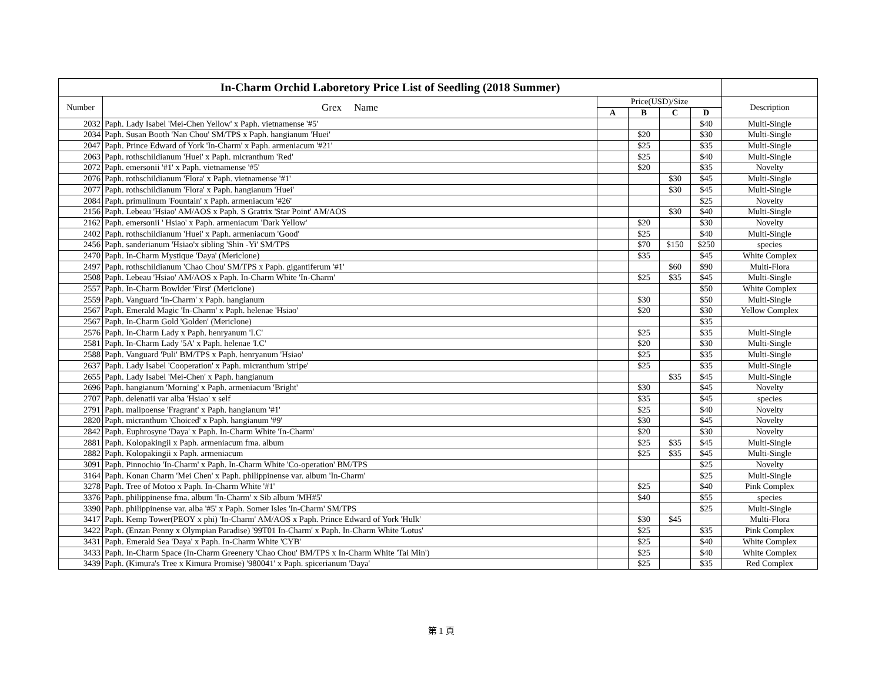| In-Charm Orchid Laboretory Price List of Seedling (2018 Summer) | | | | | | |
| --- | --- | --- | --- | --- | --- | --- |
| Number | Grex Name | Price(USD)/Size | | | | Description |
| | | A | B | C | D | |
| 2032 | Paph. Lady Isabel 'Mei-Chen Yellow' x Paph. vietnamense '#5' | | | | $40 | Multi-Single |
| 2034 | Paph. Susan Booth 'Nan Chou' SM/TPS x Paph. hangianum 'Huei' | | $20 | | $30 | Multi-Single |
| 2047 | Paph. Prince Edward of York 'In-Charm' x Paph. armeniacum '#21' | | $25 | | $35 | Multi-Single |
| 2063 | Paph. rothschildianum 'Huei' x Paph. micranthum 'Red' | | $25 | | $40 | Multi-Single |
| 2072 | Paph. emersonii '#1' x Paph. vietnamense '#5' | | $20 | | $35 | Novelty |
| 2076 | Paph. rothschildianum 'Flora' x Paph. vietnamense '#1' | | | $30 | $45 | Multi-Single |
| 2077 | Paph. rothschildianum 'Flora' x Paph. hangianum 'Huei' | | | $30 | $45 | Multi-Single |
| 2084 | Paph. primulinum 'Fountain' x Paph. armeniacum '#26' | | | | $25 | Novelty |
| 2156 | Paph. Lebeau 'Hsiao' AM/AOS x Paph. S Gratrix 'Star Point' AM/AOS | | | $30 | $40 | Multi-Single |
| 2162 | Paph. emersonii ' Hsiao' x Paph. armeniacum 'Dark Yellow' | | $20 | | $30 | Novelty |
| 2402 | Paph. rothschildianum 'Huei' x Paph. armeniacum 'Good' | | $25 | | $40 | Multi-Single |
| 2456 | Paph. sanderianum 'Hsiao'x sibling 'Shin -Yi' SM/TPS | | $70 | $150 | $250 | species |
| 2470 | Paph. In-Charm Mystique 'Daya' (Mericlone) | | $35 | | $45 | White Complex |
| 2497 | Paph. rothschildianum 'Chao Chou' SM/TPS x Paph. gigantiferum '#1' | | | $60 | $90 | Multi-Flora |
| 2508 | Paph. Lebeau 'Hsiao' AM/AOS x Paph. In-Charm White 'In-Charm' | | $25 | $35 | $45 | Multi-Single |
| 2557 | Paph. In-Charm Bowlder 'First' (Mericlone) | | | | $50 | White Complex |
| 2559 | Paph. Vanguard 'In-Charm' x Paph. hangianum | | $30 | | $50 | Multi-Single |
| 2567 | Paph. Emerald Magic 'In-Charm' x Paph. helenae 'Hsiao' | | $20 | | $30 | Yellow Complex |
| 2567 | Paph. In-Charm Gold 'Golden' (Mericlone) | | | | $35 | |
| 2576 | Paph. In-Charm Lady x Paph. henryanum 'I.C' | | $25 | | $35 | Multi-Single |
| 2581 | Paph. In-Charm Lady '5A' x Paph. helenae 'I.C' | | $20 | | $30 | Multi-Single |
| 2588 | Paph. Vanguard 'Puli' BM/TPS x Paph. henryanum 'Hsiao' | | $25 | | $35 | Multi-Single |
| 2637 | Paph. Lady Isabel 'Cooperation' x Paph. micranthum 'stripe' | | $25 | | $35 | Multi-Single |
| 2655 | Paph. Lady Isabel 'Mei-Chen' x Paph. hangianum | | | $35 | $45 | Multi-Single |
| 2696 | Paph. hangianum 'Morning' x Paph. armeniacum 'Bright' | | $30 | | $45 | Novelty |
| 2707 | Paph. delenatii var alba 'Hsiao' x self | | $35 | | $45 | species |
| 2791 | Paph. malipoense 'Fragrant' x Paph. hangianum '#1' | | $25 | | $40 | Novelty |
| 2820 | Paph. micranthum 'Choiced' x Paph. hangianum '#9' | | $30 | | $45 | Novelty |
| 2842 | Paph. Euphrosyne 'Daya' x Paph. In-Charm White 'In-Charm' | | $20 | | $30 | Novelty |
| 2881 | Paph. Kolopakingii x Paph. armeniacum fma. album | | $25 | $35 | $45 | Multi-Single |
| 2882 | Paph. Kolopakingii x Paph. armeniacum | | $25 | $35 | $45 | Multi-Single |
| 3091 | Paph. Pinnochio 'In-Charm' x Paph. In-Charm White 'Co-operation' BM/TPS | | | | $25 | Novelty |
| 3164 | Paph. Konan Charm 'Mei Chen' x Paph. philippinense var. album 'In-Charm' | | | | $25 | Multi-Single |
| 3278 | Paph. Tree of Motoo x Paph. In-Charm White '#1' | | $25 | | $40 | Pink Complex |
| 3376 | Paph. philippinense fma. album 'In-Charm' x Sib album 'MH#5' | | $40 | | $55 | species |
| 3390 | Paph. philippinense var. alba '#5' x Paph. Somer Isles 'In-Charm' SM/TPS | | | | $25 | Multi-Single |
| 3417 | Paph. Kemp Tower(PEOY x phi) 'In-Charm' AM/AOS x Paph. Prince Edward of York 'Hulk' | | $30 | $45 | | Multi-Flora |
| 3422 | Paph. (Enzan Penny x Olympian Paradise) '99T01 In-Charm' x Paph. In-Charm White 'Lotus' | | $25 | | $35 | Pink Complex |
| 3431 | Paph. Emerald Sea 'Daya' x Paph. In-Charm White 'CYB' | | $25 | | $40 | White Complex |
| 3433 | Paph. In-Charm Space (In-Charm Greenery 'Chao Chou' BM/TPS x In-Charm White 'Tai Min') | | $25 | | $40 | White Complex |
| 3439 | Paph. (Kimura's Tree x Kimura Promise) '980041' x Paph. spicerianum 'Daya' | | $25 | | $35 | Red Complex |
第 1 頁